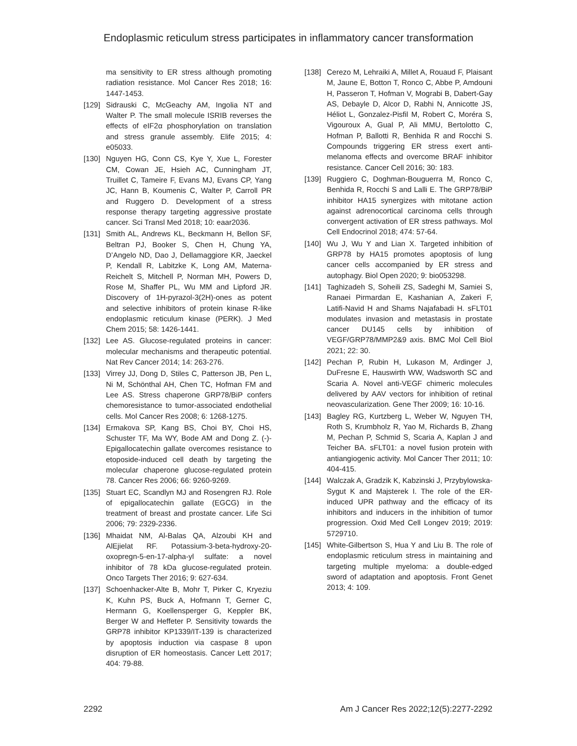Endoplasmic reticulum stress participates in inflammatory cancer transformation
ma sensitivity to ER stress although promoting radiation resistance. Mol Cancer Res 2018; 16: 1447-1453.
[129] Sidrauski C, McGeachy AM, Ingolia NT and Walter P. The small molecule ISRIB reverses the effects of eIF2α phosphorylation on translation and stress granule assembly. Elife 2015; 4: e05033.
[130] Nguyen HG, Conn CS, Kye Y, Xue L, Forester CM, Cowan JE, Hsieh AC, Cunningham JT, Truillet C, Tameire F, Evans MJ, Evans CP, Yang JC, Hann B, Koumenis C, Walter P, Carroll PR and Ruggero D. Development of a stress response therapy targeting aggressive prostate cancer. Sci Transl Med 2018; 10: eaar2036.
[131] Smith AL, Andrews KL, Beckmann H, Bellon SF, Beltran PJ, Booker S, Chen H, Chung YA, D’Angelo ND, Dao J, Dellamaggiore KR, Jaeckel P, Kendall R, Labitzke K, Long AM, Materna-Reichelt S, Mitchell P, Norman MH, Powers D, Rose M, Shaffer PL, Wu MM and Lipford JR. Discovery of 1H-pyrazol-3(2H)-ones as potent and selective inhibitors of protein kinase R-like endoplasmic reticulum kinase (PERK). J Med Chem 2015; 58: 1426-1441.
[132] Lee AS. Glucose-regulated proteins in cancer: molecular mechanisms and therapeutic potential. Nat Rev Cancer 2014; 14: 263-276.
[133] Virrey JJ, Dong D, Stiles C, Patterson JB, Pen L, Ni M, Schönthal AH, Chen TC, Hofman FM and Lee AS. Stress chaperone GRP78/BiP confers chemoresistance to tumor-associated endothelial cells. Mol Cancer Res 2008; 6: 1268-1275.
[134] Ermakova SP, Kang BS, Choi BY, Choi HS, Schuster TF, Ma WY, Bode AM and Dong Z. (-)-Epigallocatechin gallate overcomes resistance to etoposide-induced cell death by targeting the molecular chaperone glucose-regulated protein 78. Cancer Res 2006; 66: 9260-9269.
[135] Stuart EC, Scandlyn MJ and Rosengren RJ. Role of epigallocatechin gallate (EGCG) in the treatment of breast and prostate cancer. Life Sci 2006; 79: 2329-2336.
[136] Mhaidat NM, Al-Balas QA, Alzoubi KH and AlEjielat RF. Potassium-3-beta-hydroxy-20-oxopregn-5-en-17-alpha-yl sulfate: a novel inhibitor of 78 kDa glucose-regulated protein. Onco Targets Ther 2016; 9: 627-634.
[137] Schoenhacker-Alte B, Mohr T, Pirker C, Kryeziu K, Kuhn PS, Buck A, Hofmann T, Gerner C, Hermann G, Koellensperger G, Keppler BK, Berger W and Heffeter P. Sensitivity towards the GRP78 inhibitor KP1339/IT-139 is characterized by apoptosis induction via caspase 8 upon disruption of ER homeostasis. Cancer Lett 2017; 404: 79-88.
[138] Cerezo M, Lehraiki A, Millet A, Rouaud F, Plaisant M, Jaune E, Botton T, Ronco C, Abbe P, Amdouni H, Passeron T, Hofman V, Mograbi B, Dabert-Gay AS, Debayle D, Alcor D, Rabhi N, Annicotte JS, Héliot L, Gonzalez-Pisfil M, Robert C, Moréra S, Vigouroux A, Gual P, Ali MMU, Bertolotto C, Hofman P, Ballotti R, Benhida R and Rocchi S. Compounds triggering ER stress exert anti-melanoma effects and overcome BRAF inhibitor resistance. Cancer Cell 2016; 30: 183.
[139] Ruggiero C, Doghman-Bouguerra M, Ronco C, Benhida R, Rocchi S and Lalli E. The GRP78/BiP inhibitor HA15 synergizes with mitotane action against adrenocortical carcinoma cells through convergent activation of ER stress pathways. Mol Cell Endocrinol 2018; 474: 57-64.
[140] Wu J, Wu Y and Lian X. Targeted inhibition of GRP78 by HA15 promotes apoptosis of lung cancer cells accompanied by ER stress and autophagy. Biol Open 2020; 9: bio053298.
[141] Taghizadeh S, Soheili ZS, Sadeghi M, Samiei S, Ranaei Pirmardan E, Kashanian A, Zakeri F, Latifi-Navid H and Shams Najafabadi H. sFLT01 modulates invasion and metastasis in prostate cancer DU145 cells by inhibition of VEGF/GRP78/MMP2&9 axis. BMC Mol Cell Biol 2021; 22: 30.
[142] Pechan P, Rubin H, Lukason M, Ardinger J, DuFresne E, Hauswirth WW, Wadsworth SC and Scaria A. Novel anti-VEGF chimeric molecules delivered by AAV vectors for inhibition of retinal neovascularization. Gene Ther 2009; 16: 10-16.
[143] Bagley RG, Kurtzberg L, Weber W, Nguyen TH, Roth S, Krumbholz R, Yao M, Richards B, Zhang M, Pechan P, Schmid S, Scaria A, Kaplan J and Teicher BA. sFLT01: a novel fusion protein with antiangiogenic activity. Mol Cancer Ther 2011; 10: 404-415.
[144] Walczak A, Gradzik K, Kabzinski J, Przybylowska-Sygut K and Majsterek I. The role of the ER-induced UPR pathway and the efficacy of its inhibitors and inducers in the inhibition of tumor progression. Oxid Med Cell Longev 2019; 2019: 5729710.
[145] White-Gilbertson S, Hua Y and Liu B. The role of endoplasmic reticulum stress in maintaining and targeting multiple myeloma: a double-edged sword of adaptation and apoptosis. Front Genet 2013; 4: 109.
2292 Am J Cancer Res 2022;12(5):2277-2292